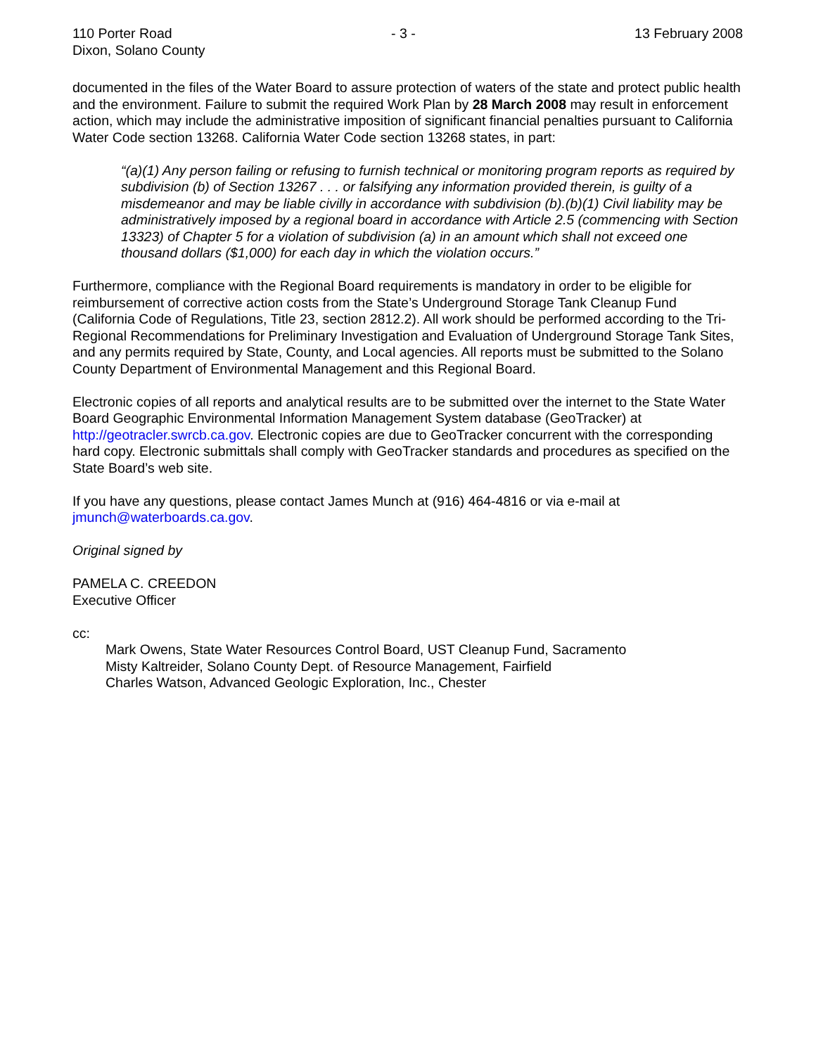110 Porter Road - 3 - 13 February 2008
Dixon, Solano County
documented in the files of the Water Board to assure protection of waters of the state and protect public health and the environment. Failure to submit the required Work Plan by 28 March 2008 may result in enforcement action, which may include the administrative imposition of significant financial penalties pursuant to California Water Code section 13268. California Water Code section 13268 states, in part:
“(a)(1) Any person failing or refusing to furnish technical or monitoring program reports as required by subdivision (b) of Section 13267 . . . or falsifying any information provided therein, is guilty of a misdemeanor and may be liable civilly in accordance with subdivision (b).(b)(1) Civil liability may be administratively imposed by a regional board in accordance with Article 2.5 (commencing with Section 13323) of Chapter 5 for a violation of subdivision (a) in an amount which shall not exceed one thousand dollars ($1,000) for each day in which the violation occurs.”
Furthermore, compliance with the Regional Board requirements is mandatory in order to be eligible for reimbursement of corrective action costs from the State’s Underground Storage Tank Cleanup Fund (California Code of Regulations, Title 23, section 2812.2). All work should be performed according to the Tri-Regional Recommendations for Preliminary Investigation and Evaluation of Underground Storage Tank Sites, and any permits required by State, County, and Local agencies. All reports must be submitted to the Solano County Department of Environmental Management and this Regional Board.
Electronic copies of all reports and analytical results are to be submitted over the internet to the State Water Board Geographic Environmental Information Management System database (GeoTracker) at http://geotracler.swrcb.ca.gov. Electronic copies are due to GeoTracker concurrent with the corresponding hard copy. Electronic submittals shall comply with GeoTracker standards and procedures as specified on the State Board’s web site.
If you have any questions, please contact James Munch at (916) 464-4816 or via e-mail at jmunch@waterboards.ca.gov.
Original signed by
PAMELA C. CREEDON
Executive Officer
cc:
Mark Owens, State Water Resources Control Board, UST Cleanup Fund, Sacramento
Misty Kaltreider, Solano County Dept. of Resource Management, Fairfield
Charles Watson, Advanced Geologic Exploration, Inc., Chester